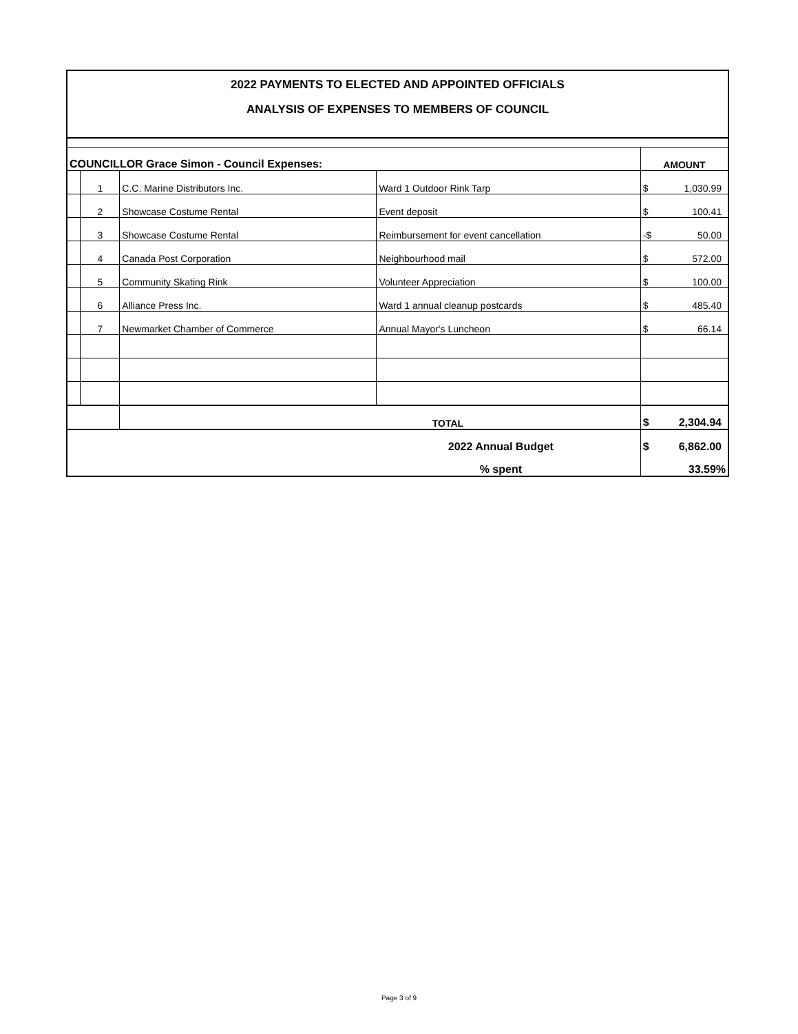2022 PAYMENTS TO ELECTED AND APPOINTED OFFICIALS
ANALYSIS OF EXPENSES TO MEMBERS OF COUNCIL
| COUNCILLOR Grace Simon - Council Expenses: | | | | AMOUNT |
| | 1 | C.C. Marine Distributors Inc. | Ward 1 Outdoor Rink Tarp | $ 1,030.99 |
| | 2 | Showcase Costume Rental | Event deposit | $ 100.41 |
| | 3 | Showcase Costume Rental | Reimbursement for event cancellation | -$ 50.00 |
| | 4 | Canada Post Corporation | Neighbourhood mail | $ 572.00 |
| | 5 | Community Skating Rink | Volunteer Appreciation | $ 100.00 |
| | 6 | Alliance Press Inc. | Ward 1 annual cleanup postcards | $ 485.40 |
| | 7 | Newmarket Chamber of Commerce | Annual Mayor's Luncheon | $ 66.14 |
| | | TOTAL | | $ 2,304.94 |
| 2022 Annual Budget | | | | $ 6,862.00 |
| % spent | | | | 33.59% |
Page 3 of 9